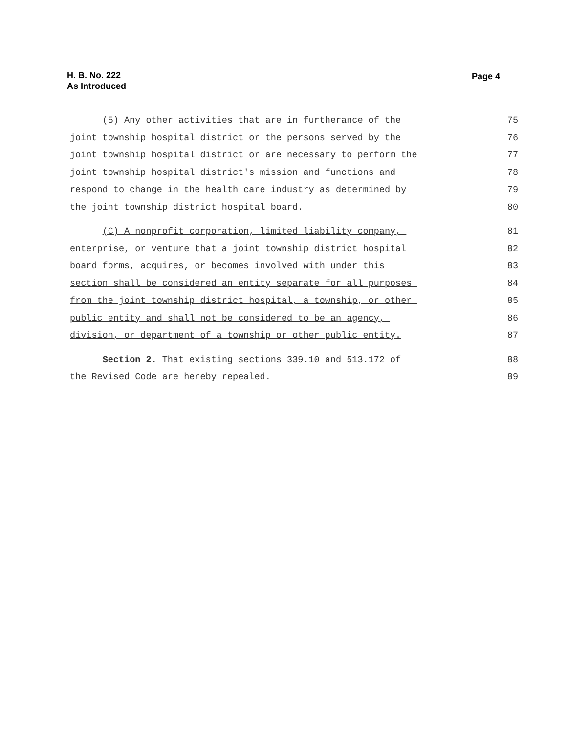H. B. No. 222
As Introduced
Page 4
(5) Any other activities that are in furtherance of the 75
joint township hospital district or the persons served by the 76
joint township hospital district or are necessary to perform the 77
joint township hospital district's mission and functions and 78
respond to change in the health care industry as determined by 79
the joint township district hospital board. 80
(C) A nonprofit corporation, limited liability company, 81
enterprise, or venture that a joint township district hospital 82
board forms, acquires, or becomes involved with under this 83
section shall be considered an entity separate for all purposes 84
from the joint township district hospital, a township, or other 85
public entity and shall not be considered to be an agency, 86
division, or department of a township or other public entity. 87
Section 2. That existing sections 339.10 and 513.172 of 88
the Revised Code are hereby repealed. 89